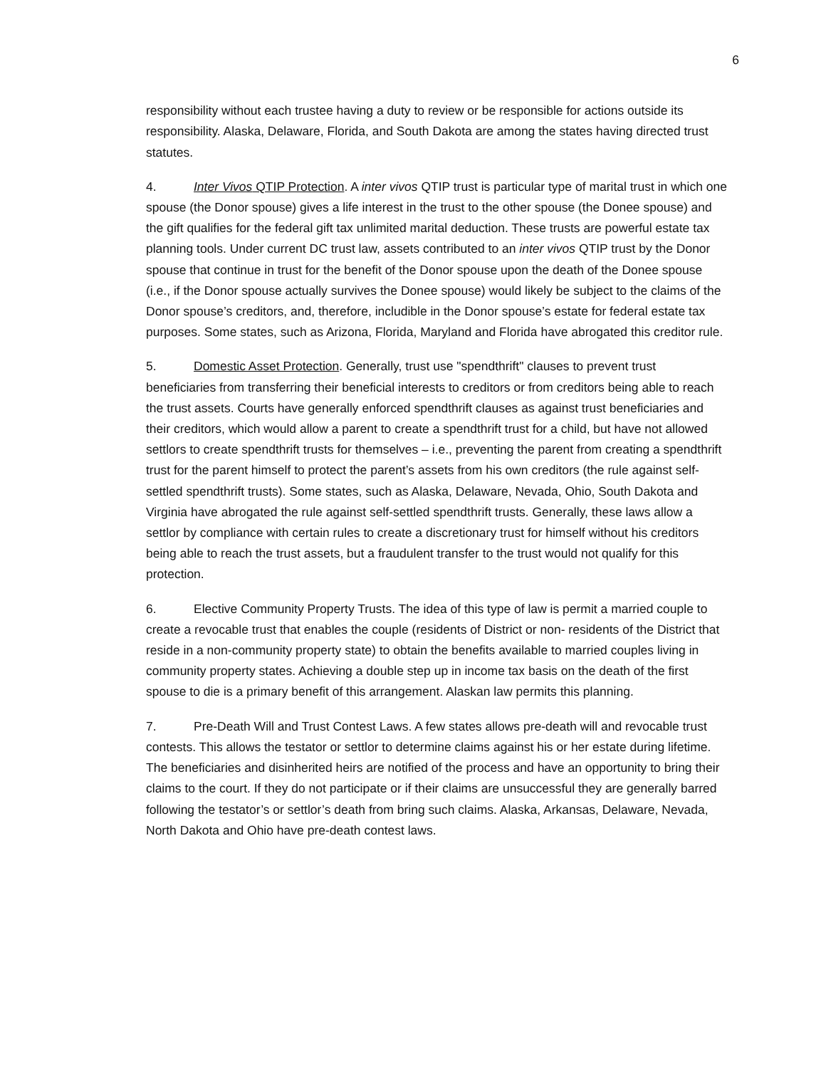6
responsibility without each trustee having a duty to review or be responsible for actions outside its responsibility. Alaska, Delaware, Florida, and South Dakota are among the states having directed trust statutes.
4. Inter Vivos QTIP Protection. A inter vivos QTIP trust is particular type of marital trust in which one spouse (the Donor spouse) gives a life interest in the trust to the other spouse (the Donee spouse) and the gift qualifies for the federal gift tax unlimited marital deduction. These trusts are powerful estate tax planning tools. Under current DC trust law, assets contributed to an inter vivos QTIP trust by the Donor spouse that continue in trust for the benefit of the Donor spouse upon the death of the Donee spouse (i.e., if the Donor spouse actually survives the Donee spouse) would likely be subject to the claims of the Donor spouse’s creditors, and, therefore, includible in the Donor spouse’s estate for federal estate tax purposes. Some states, such as Arizona, Florida, Maryland and Florida have abrogated this creditor rule.
5. Domestic Asset Protection. Generally, trust use "spendthrift" clauses to prevent trust beneficiaries from transferring their beneficial interests to creditors or from creditors being able to reach the trust assets. Courts have generally enforced spendthrift clauses as against trust beneficiaries and their creditors, which would allow a parent to create a spendthrift trust for a child, but have not allowed settlors to create spendthrift trusts for themselves – i.e., preventing the parent from creating a spendthrift trust for the parent himself to protect the parent’s assets from his own creditors (the rule against self-settled spendthrift trusts). Some states, such as Alaska, Delaware, Nevada, Ohio, South Dakota and Virginia have abrogated the rule against self-settled spendthrift trusts. Generally, these laws allow a settlor by compliance with certain rules to create a discretionary trust for himself without his creditors being able to reach the trust assets, but a fraudulent transfer to the trust would not qualify for this protection.
6. Elective Community Property Trusts. The idea of this type of law is permit a married couple to create a revocable trust that enables the couple (residents of District or non- residents of the District that reside in a non-community property state) to obtain the benefits available to married couples living in community property states. Achieving a double step up in income tax basis on the death of the first spouse to die is a primary benefit of this arrangement. Alaskan law permits this planning.
7. Pre-Death Will and Trust Contest Laws. A few states allows pre-death will and revocable trust contests. This allows the testator or settlor to determine claims against his or her estate during lifetime. The beneficiaries and disinherited heirs are notified of the process and have an opportunity to bring their claims to the court. If they do not participate or if their claims are unsuccessful they are generally barred following the testator’s or settlor’s death from bring such claims. Alaska, Arkansas, Delaware, Nevada, North Dakota and Ohio have pre-death contest laws.